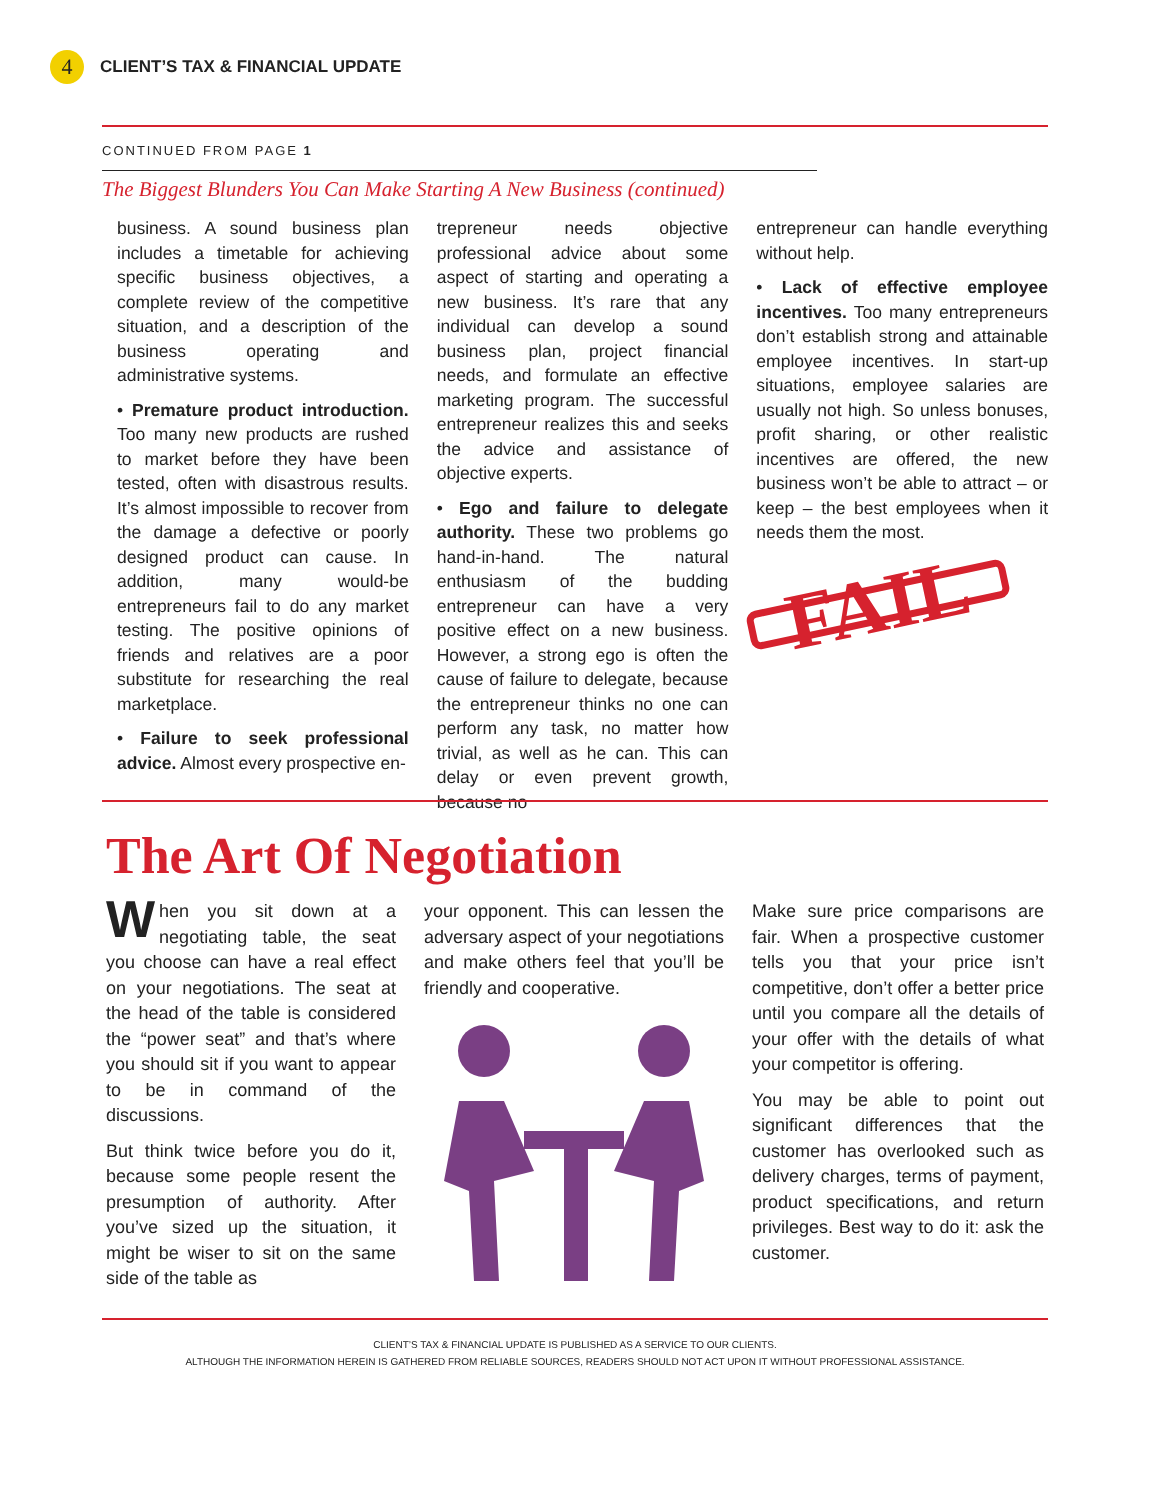4
CLIENT’S TAX & FINANCIAL UPDATE
CONTINUED FROM PAGE 1
The Biggest Blunders You Can Make Starting A New Business (continued)
business. A sound business plan includes a timetable for achieving specific business objectives, a complete review of the competitive situation, and a description of the business operating and administrative systems.
• Premature product introduction. Too many new products are rushed to market before they have been tested, often with disastrous results. It’s almost impossible to recover from the damage a defective or poorly designed product can cause. In addition, many would-be entrepreneurs fail to do any market testing. The positive opinions of friends and relatives are a poor substitute for researching the real marketplace.
• Failure to seek professional advice. Almost every prospective en-
trepreneur needs objective professional advice about some aspect of starting and operating a new business. It’s rare that any individual can develop a sound business plan, project financial needs, and formulate an effective marketing program. The successful entrepreneur realizes this and seeks the advice and assistance of objective experts.
• Ego and failure to delegate authority. These two problems go hand-in-hand. The natural enthusiasm of the budding entrepreneur can have a very positive effect on a new business. However, a strong ego is often the cause of failure to delegate, because the entrepreneur thinks no one can perform any task, no matter how trivial, as well as he can. This can delay or even prevent growth, because no
entrepreneur can handle everything without help.
• Lack of effective employee incentives. Too many entrepreneurs don’t establish strong and attainable employee incentives. In start-up situations, employee salaries are usually not high. So unless bonuses, profit sharing, or other realistic incentives are offered, the new business won’t be able to attract – or keep – the best employees when it needs them the most.
FAIL
The Art Of Negotiation
When you sit down at a negotiating table, the seat you choose can have a real effect on your negotiations. The seat at the head of the table is considered the “power seat” and that’s where you should sit if you want to appear to be in command of the discussions.
But think twice before you do it, because some people resent the presumption of authority. After you’ve sized up the situation, it might be wiser to sit on the same side of the table as
your opponent. This can lessen the adversary aspect of your negotiations and make others feel that you’ll be friendly and cooperative.
Make sure price comparisons are fair. When a prospective customer tells you that your price isn’t competitive, don’t offer a better price until you compare all the details of your offer with the details of what your competitor is offering.
You may be able to point out significant differences that the customer has overlooked such as delivery charges, terms of payment, product specifications, and return privileges. Best way to do it: ask the customer.
CLIENT’S TAX & FINANCIAL UPDATE IS PUBLISHED AS A SERVICE TO OUR CLIENTS.
ALTHOUGH THE INFORMATION HEREIN IS GATHERED FROM RELIABLE SOURCES, READERS SHOULD NOT ACT UPON IT WITHOUT PROFESSIONAL ASSISTANCE.